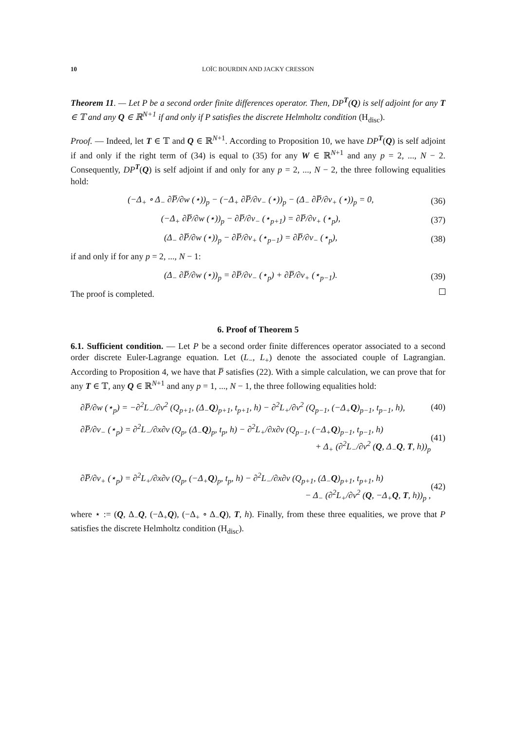10 LOÏC BOURDIN AND JACKY CRESSON
Theorem 11. — Let P be a second order finite differences operator. Then, DP<sup>T</sup>(Q) is self adjoint for any T ∈ 𝕋 and any Q ∈ ℝ<sup>N+1</sup> if and only if P satisfies the discrete Helmholtz condition (H<sub>disc</sub>).
Proof. — Indeed, let T ∈ 𝕋 and Q ∈ ℝ<sup>N+1</sup>. According to Proposition 10, we have DP<sup>T</sup>(Q) is self adjoint if and only if the right term of (34) is equal to (35) for any W ∈ ℝ<sup>N+1</sup> and any p = 2, ..., N − 2. Consequently, DP<sup>T</sup>(Q) is self adjoint if and only for any p = 2, ..., N − 2, the three following equalities hold:
(−Δ<sub>+</sub> ∘ Δ<sub>−</sub> ∂P̅/∂w (⋆))<sub>p</sub> − (−Δ<sub>+</sub> ∂P̅/∂v<sub>−</sub> (⋆))<sub>p</sub> − (Δ<sub>−</sub> ∂P̅/∂v<sub>+</sub> (⋆))<sub>p</sub> = 0, (36)
(−Δ<sub>+</sub> ∂P̅/∂w (⋆))<sub>p</sub> − ∂P̅/∂v<sub>−</sub> (⋆<sub>p+1</sub>) = ∂P̅/∂v<sub>+</sub> (⋆<sub>p</sub>), (37)
(Δ<sub>−</sub> ∂P̅/∂w (⋆))<sub>p</sub> − ∂P̅/∂v<sub>+</sub> (⋆<sub>p−1</sub>) = ∂P̅/∂v<sub>−</sub> (⋆<sub>p</sub>), (38)
if and only if for any p = 2, ..., N − 1:
(Δ<sub>−</sub> ∂P̅/∂w (⋆))<sub>p</sub> = ∂P̅/∂v<sub>−</sub> (⋆<sub>p</sub>) + ∂P̅/∂v<sub>+</sub> (⋆<sub>p−1</sub>). (39)
The proof is completed.
6. Proof of Theorem 5
6.1. Sufficient condition. — Let P be a second order finite differences operator associated to a second order discrete Euler-Lagrange equation. Let (L<sub>−</sub>, L<sub>+</sub>) denote the associated couple of Lagrangian. According to Proposition 4, we have that P̅ satisfies (22). With a simple calculation, we can prove that for any T ∈ 𝕋, any Q ∈ ℝ<sup>N+1</sup> and any p = 1, ..., N − 1, the three following equalities hold:
∂P̅/∂w (⋆<sub>p</sub>) = −∂<sup>2</sup>L<sub>−</sub>/∂v<sup>2</sup> (Q<sub>p+1</sub>, (Δ<sub>−</sub>Q)<sub>p+1</sub>, t<sub>p+1</sub>, h) − ∂<sup>2</sup>L<sub>+</sub>/∂v<sup>2</sup> (Q<sub>p−1</sub>, (−Δ<sub>+</sub>Q)<sub>p−1</sub>, t<sub>p−1</sub>, h), (40)
∂P̅/∂v<sub>−</sub> (⋆<sub>p</sub>) = ∂<sup>2</sup>L<sub>−</sub>/∂x∂v (Q<sub>p</sub>, (Δ<sub>−</sub>Q)<sub>p</sub>, t<sub>p</sub>, h) − ∂<sup>2</sup>L<sub>+</sub>/∂x∂v (Q<sub>p−1</sub>, (−Δ<sub>+</sub>Q)<sub>p−1</sub>, t<sub>p−1</sub>, h)
+ Δ<sub>+</sub> (∂<sup>2</sup>L<sub>−</sub>/∂v<sup>2</sup> (Q, Δ<sub>−</sub>Q, T, h))<sub>p</sub> (41)
∂P̅/∂v<sub>+</sub> (⋆<sub>p</sub>) = ∂<sup>2</sup>L<sub>+</sub>/∂x∂v (Q<sub>p</sub>, (−Δ<sub>+</sub>Q)<sub>p</sub>, t<sub>p</sub>, h) − ∂<sup>2</sup>L<sub>−</sub>/∂x∂v (Q<sub>p+1</sub>, (Δ<sub>−</sub>Q)<sub>p+1</sub>, t<sub>p+1</sub>, h)
− Δ<sub>−</sub> (∂<sup>2</sup>L<sub>+</sub>/∂v<sup>2</sup> (Q, −Δ<sub>+</sub>Q, T, h))<sub>p</sub> , (42)
where ⋆ := (Q, Δ<sub>−</sub>Q, (−Δ<sub>+</sub>Q), (−Δ<sub>+</sub> ∘ Δ<sub>−</sub>Q), T, h). Finally, from these three equalities, we prove that P satisfies the discrete Helmholtz condition (H<sub>disc</sub>).